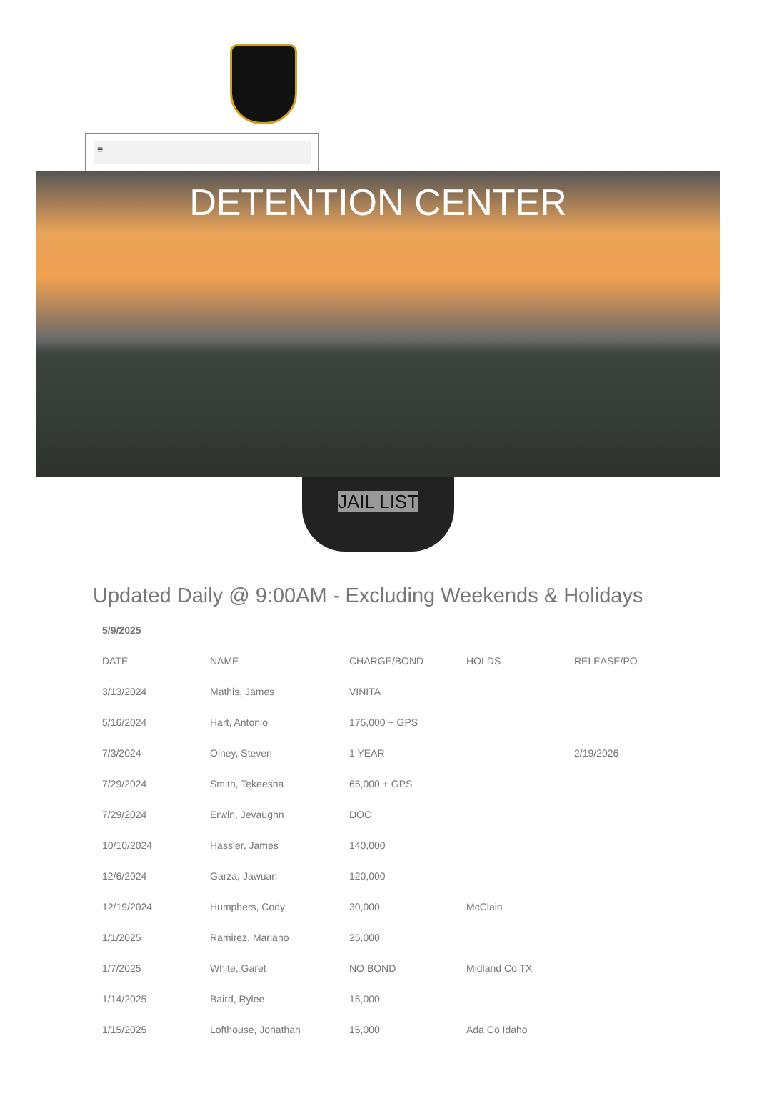≡
DETENTION CENTER
JAIL LIST
Updated Daily @ 9:00AM - Excluding Weekends & Holidays
| 5/9/2025 | | | | |
| DATE | NAME | CHARGE/BOND | HOLDS | RELEASE/PO |
| 3/13/2024 | Mathis, James | VINITA | | |
| 5/16/2024 | Hart, Antonio | 175,000 + GPS | | |
| 7/3/2024 | Olney, Steven | 1 YEAR | | 2/19/2026 |
| 7/29/2024 | Smith, Tekeesha | 65,000 + GPS | | |
| 7/29/2024 | Erwin, Jevaughn | DOC | | |
| 10/10/2024 | Hassler, James | 140,000 | | |
| 12/6/2024 | Garza, Jawuan | 120,000 | | |
| 12/19/2024 | Humphers, Cody | 30,000 | McClain | |
| 1/1/2025 | Ramirez, Mariano | 25,000 | | |
| 1/7/2025 | White, Garet | NO BOND | Midland Co TX | |
| 1/14/2025 | Baird, Rylee | 15,000 | | |
| 1/15/2025 | Lofthouse, Jonathan | 15,000 | Ada Co Idaho | |